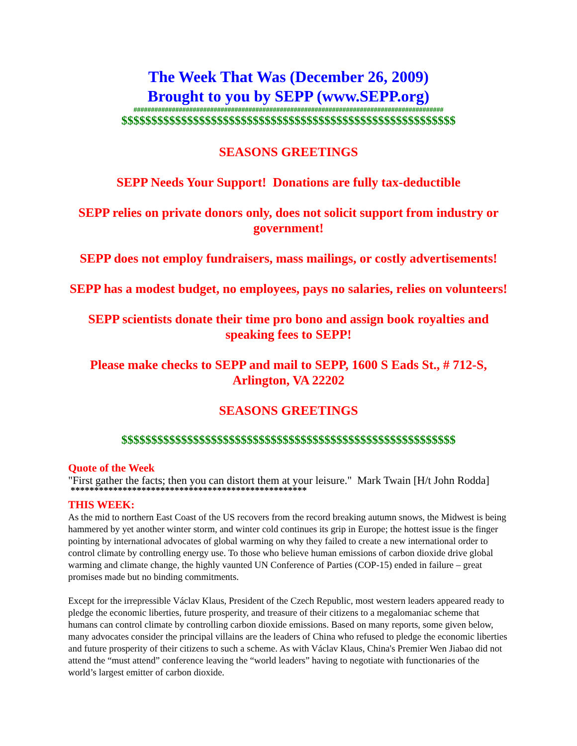The Week That Was (December 26, 2009)
Brought to you by SEPP (www.SEPP.org)
#########################################################################################
$$$$$$$$$$$$$$$$$$$$$$$$$$$$$$$$$$$$$$$$$$$$$$$$$$$$$$$$
SEASONS GREETINGS
SEPP Needs Your Support! Donations are fully tax-deductible
SEPP relies on private donors only, does not solicit support from industry or government!
SEPP does not employ fundraisers, mass mailings, or costly advertisements!
SEPP has a modest budget, no employees, pays no salaries, relies on volunteers!
SEPP scientists donate their time pro bono and assign book royalties and speaking fees to SEPP!
Please make checks to SEPP and mail to SEPP, 1600 S Eads St., # 712-S, Arlington, VA 22202
SEASONS GREETINGS
$$$$$$$$$$$$$$$$$$$$$$$$$$$$$$$$$$$$$$$$$$$$$$$$$$$$$$$$
Quote of the Week
"First gather the facts; then you can distort them at your leisure." Mark Twain [H/t John Rodda]
**************************************************
THIS WEEK:
As the mid to northern East Coast of the US recovers from the record breaking autumn snows, the Midwest is being hammered by yet another winter storm, and winter cold continues its grip in Europe; the hottest issue is the finger pointing by international advocates of global warming on why they failed to create a new international order to control climate by controlling energy use. To those who believe human emissions of carbon dioxide drive global warming and climate change, the highly vaunted UN Conference of Parties (COP-15) ended in failure – great promises made but no binding commitments.
Except for the irrepressible Václav Klaus, President of the Czech Republic, most western leaders appeared ready to pledge the economic liberties, future prosperity, and treasure of their citizens to a megalomaniac scheme that humans can control climate by controlling carbon dioxide emissions. Based on many reports, some given below, many advocates consider the principal villains are the leaders of China who refused to pledge the economic liberties and future prosperity of their citizens to such a scheme. As with Václav Klaus, China's Premier Wen Jiabao did not attend the “must attend” conference leaving the “world leaders” having to negotiate with functionaries of the world’s largest emitter of carbon dioxide.